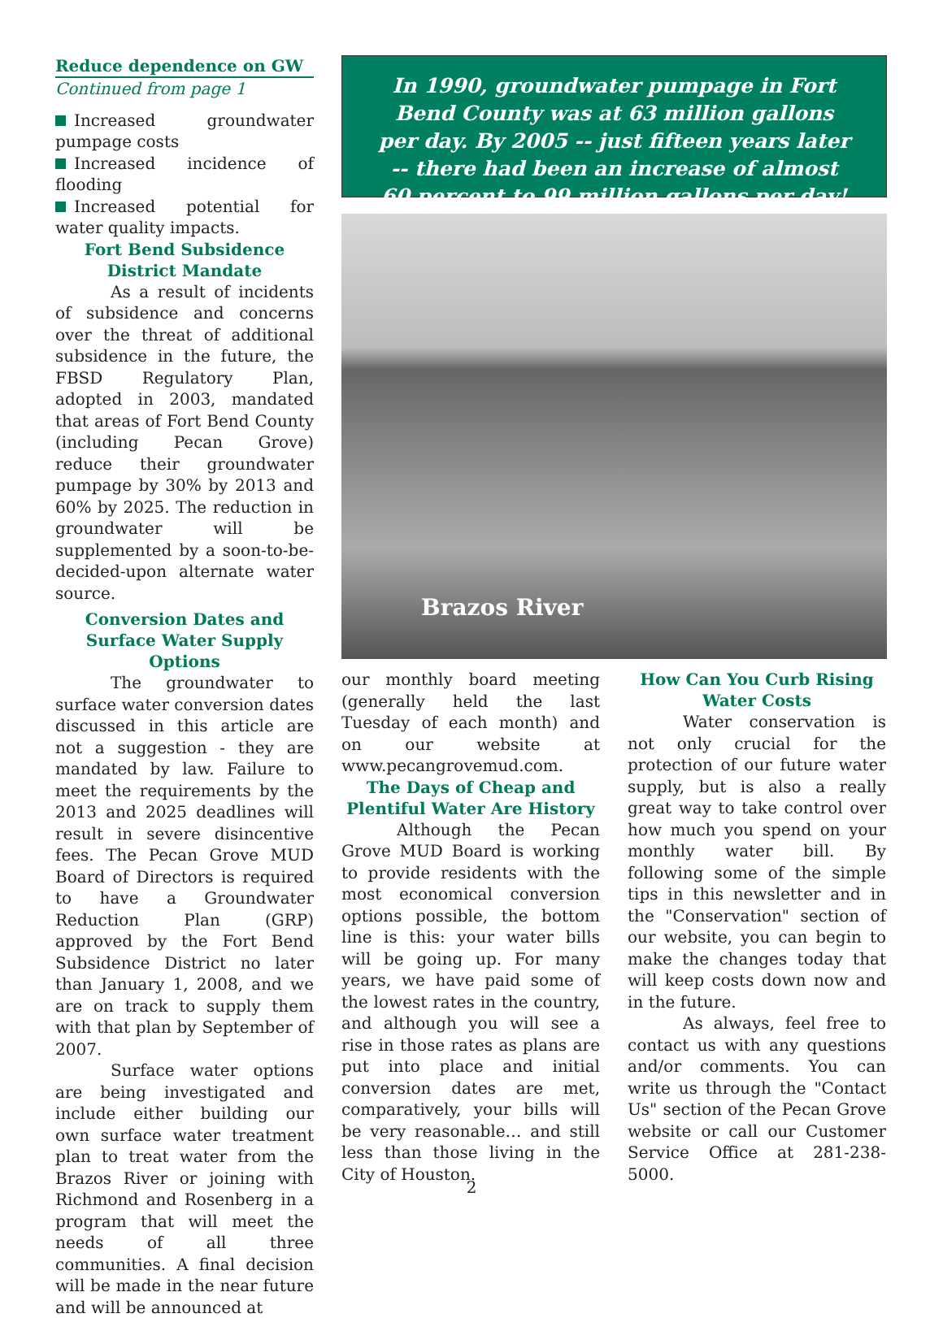Reduce dependence on GW
Continued from page 1
Increased groundwater pumpage costs
Increased incidence of flooding
Increased potential for water quality impacts.
Fort Bend Subsidence District Mandate
As a result of incidents of subsidence and concerns over the threat of additional subsidence in the future, the FBSD Regulatory Plan, adopted in 2003, mandated that areas of Fort Bend County (including Pecan Grove) reduce their groundwater pumpage by 30% by 2013 and 60% by 2025. The reduction in groundwater will be supplemented by a soon-to-be-decided-upon alternate water source.
Conversion Dates and Surface Water Supply Options
The groundwater to surface water conversion dates discussed in this article are not a suggestion - they are mandated by law. Failure to meet the requirements by the 2013 and 2025 deadlines will result in severe disincentive fees. The Pecan Grove MUD Board of Directors is required to have a Groundwater Reduction Plan (GRP) approved by the Fort Bend Subsidence District no later than January 1, 2008, and we are on track to supply them with that plan by September of 2007.
Surface water options are being investigated and include either building our own surface water treatment plan to treat water from the Brazos River or joining with Richmond and Rosenberg in a program that will meet the needs of all three communities. A final decision will be made in the near future and will be announced at
In 1990, groundwater pumpage in Fort Bend County was at 63 million gallons per day. By 2005 -- just fifteen years later -- there had been an increase of almost 60 percent to 99 million gallons per day!
Brazos River
our monthly board meeting (generally held the last Tuesday of each month) and on our website at www.pecangrovemud.com.
The Days of Cheap and Plentiful Water Are History
Although the Pecan Grove MUD Board is working to provide residents with the most economical conversion options possible, the bottom line is this: your water bills will be going up. For many years, we have paid some of the lowest rates in the country, and although you will see a rise in those rates as plans are put into place and initial conversion dates are met, comparatively, your bills will be very reasonable… and still less than those living in the City of Houston.
How Can You Curb Rising Water Costs
Water conservation is not only crucial for the protection of our future water supply, but is also a really great way to take control over how much you spend on your monthly water bill. By following some of the simple tips in this newsletter and in the "Conservation" section of our website, you can begin to make the changes today that will keep costs down now and in the future.
As always, feel free to contact us with any questions and/or comments. You can write us through the "Contact Us" section of the Pecan Grove website or call our Customer Service Office at 281-238-5000.
2